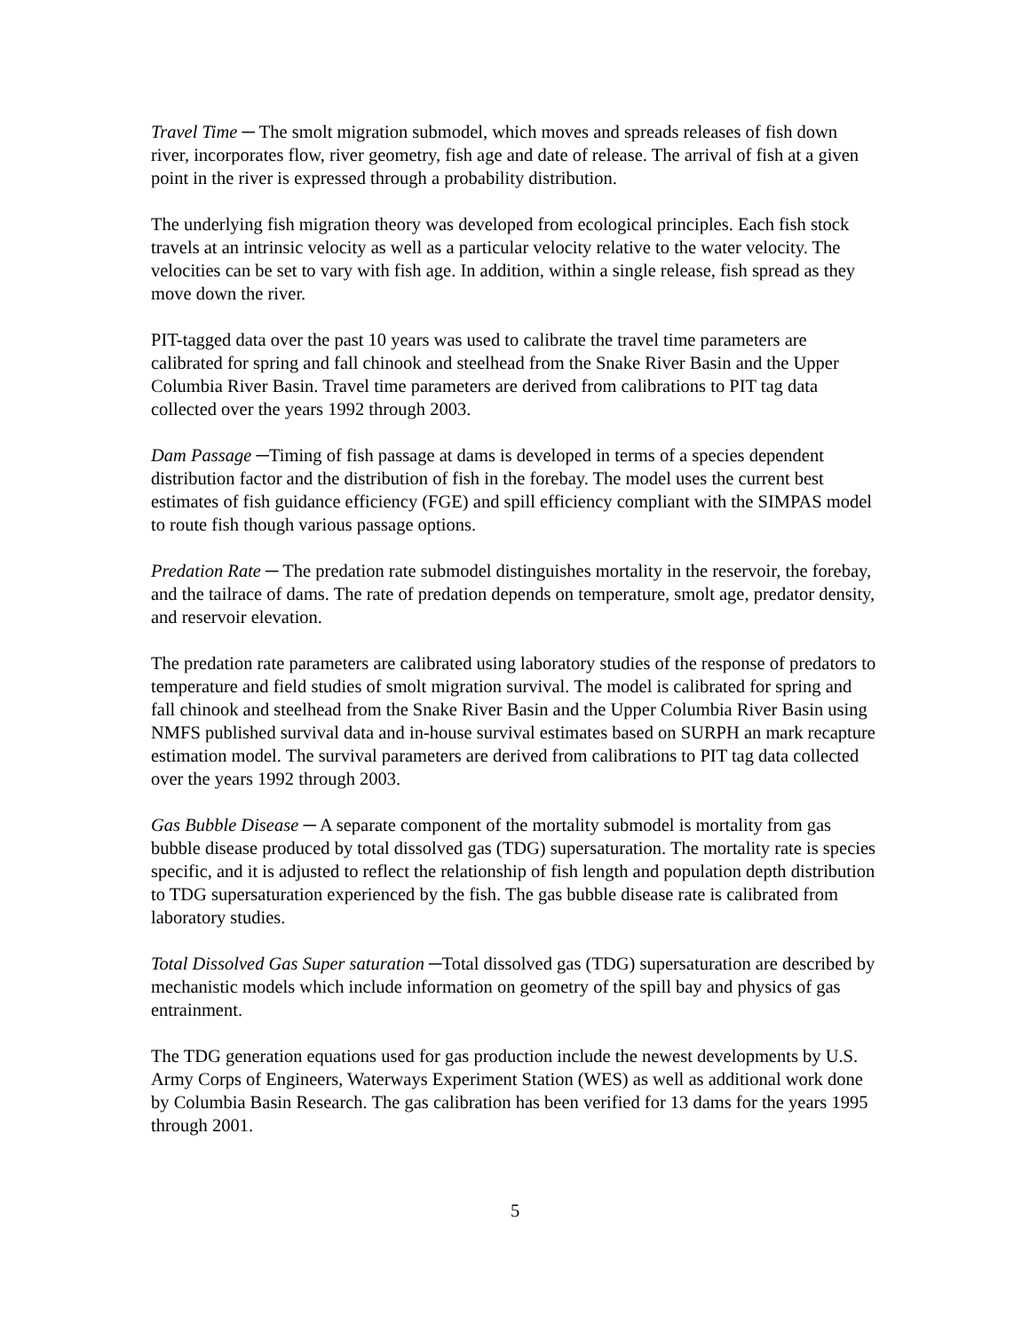Travel Time ─ The smolt migration submodel, which moves and spreads releases of fish down river, incorporates flow, river geometry, fish age and date of release. The arrival of fish at a given point in the river is expressed through a probability distribution.
The underlying fish migration theory was developed from ecological principles. Each fish stock travels at an intrinsic velocity as well as a particular velocity relative to the water velocity. The velocities can be set to vary with fish age. In addition, within a single release, fish spread as they move down the river.
PIT-tagged data over the past 10 years was used to calibrate the travel time parameters are calibrated for spring and fall chinook and steelhead from the Snake River Basin and the Upper Columbia River Basin. Travel time parameters are derived from calibrations to PIT tag data collected over the years 1992 through 2003.
Dam Passage ─Timing of fish passage at dams is developed in terms of a species dependent distribution factor and the distribution of fish in the forebay. The model uses the current best estimates of fish guidance efficiency (FGE) and spill efficiency compliant with the SIMPAS model to route fish though various passage options.
Predation Rate ─ The predation rate submodel distinguishes mortality in the reservoir, the forebay, and the tailrace of dams. The rate of predation depends on temperature, smolt age, predator density, and reservoir elevation.
The predation rate parameters are calibrated using laboratory studies of the response of predators to temperature and field studies of smolt migration survival. The model is calibrated for spring and fall chinook and steelhead from the Snake River Basin and the Upper Columbia River Basin using NMFS published survival data and in-house survival estimates based on SURPH an mark recapture estimation model. The survival parameters are derived from calibrations to PIT tag data collected over the years 1992 through 2003.
Gas Bubble Disease ─ A separate component of the mortality submodel is mortality from gas bubble disease produced by total dissolved gas (TDG) supersaturation. The mortality rate is species specific, and it is adjusted to reflect the relationship of fish length and population depth distribution to TDG supersaturation experienced by the fish. The gas bubble disease rate is calibrated from laboratory studies.
Total Dissolved Gas Super saturation ─Total dissolved gas (TDG) supersaturation are described by mechanistic models which include information on geometry of the spill bay and physics of gas entrainment.
The TDG generation equations used for gas production include the newest developments by U.S. Army Corps of Engineers, Waterways Experiment Station (WES) as well as additional work done by Columbia Basin Research. The gas calibration has been verified for 13 dams for the years 1995 through 2001.
5